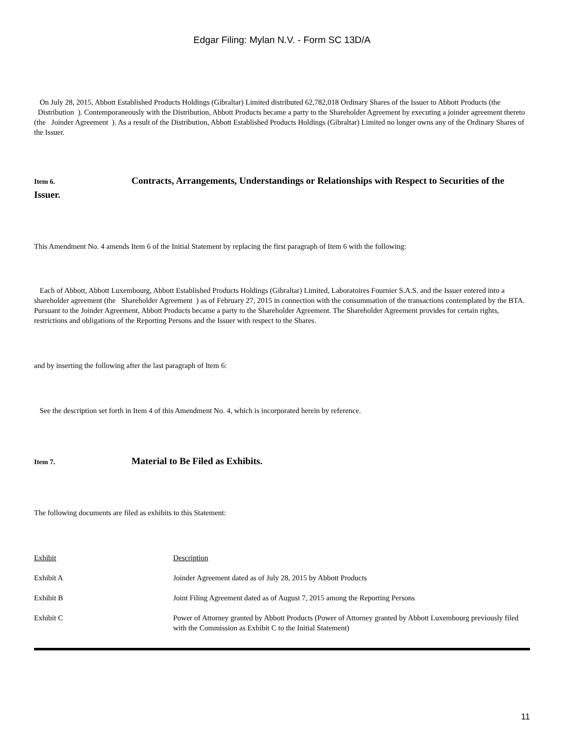Edgar Filing: Mylan N.V. - Form SC 13D/A
On July 28, 2015, Abbott Established Products Holdings (Gibraltar) Limited distributed 62,782,018 Ordinary Shares of the Issuer to Abbott Products (the Distribution ). Contemporaneously with the Distribution, Abbott Products became a party to the Shareholder Agreement by executing a joinder agreement thereto (the Joinder Agreement ). As a result of the Distribution, Abbott Established Products Holdings (Gibraltar) Limited no longer owns any of the Ordinary Shares of the Issuer.
Item 6. Contracts, Arrangements, Understandings or Relationships with Respect to Securities of the Issuer.
This Amendment No. 4 amends Item 6 of the Initial Statement by replacing the first paragraph of Item 6 with the following:
Each of Abbott, Abbott Luxembourg, Abbott Established Products Holdings (Gibraltar) Limited, Laboratoires Fournier S.A.S. and the Issuer entered into a shareholder agreement (the Shareholder Agreement ) as of February 27, 2015 in connection with the consummation of the transactions contemplated by the BTA. Pursuant to the Joinder Agreement, Abbott Products became a party to the Shareholder Agreement. The Shareholder Agreement provides for certain rights, restrictions and obligations of the Reporting Persons and the Issuer with respect to the Shares.
and by inserting the following after the last paragraph of Item 6:
See the description set forth in Item 4 of this Amendment No. 4, which is incorporated herein by reference.
Item 7. Material to Be Filed as Exhibits.
The following documents are filed as exhibits to this Statement:
| Exhibit | Description |
| Exhibit A | Joinder Agreement dated as of July 28, 2015 by Abbott Products |
| Exhibit B | Joint Filing Agreement dated as of August 7, 2015 among the Reporting Persons |
| Exhibit C | Power of Attorney granted by Abbott Products (Power of Attorney granted by Abbott Luxembourg previously filed with the Commission as Exhibit C to the Initial Statement) |
11